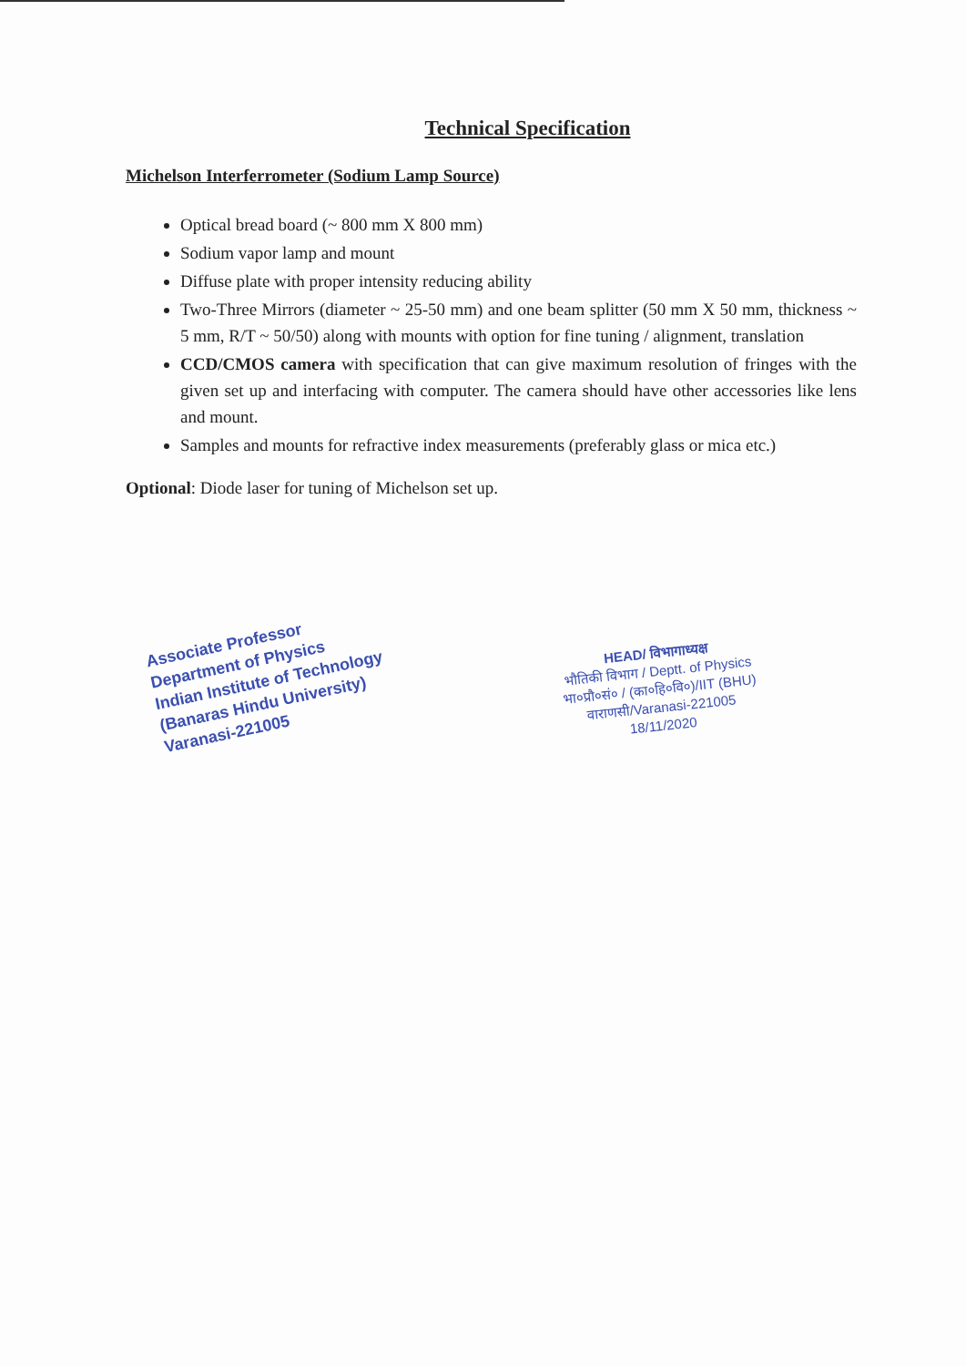Technical Specification
Michelson Interferrometer (Sodium Lamp Source)
Optical bread board (~ 800 mm X 800 mm)
Sodium vapor lamp and mount
Diffuse plate with proper intensity reducing ability
Two-Three Mirrors (diameter ~ 25-50 mm) and one beam splitter (50 mm X 50 mm, thickness ~ 5 mm, R/T ~ 50/50) along with mounts with option for fine tuning / alignment, translation
CCD/CMOS camera with specification that can give maximum resolution of fringes with the given set up and interfacing with computer. The camera should have other accessories like lens and mount.
Samples and mounts for refractive index measurements (preferably glass or mica etc.)
Optional: Diode laser for tuning of Michelson set up.
Associate Professor
Department of Physics
Indian Institute of Technology
(Banaras Hindu University)
Varanasi-221005
HEAD/ विभागाध्यक्ष
भौतिकी विभाग / Deptt. of Physics
भा०प्रौ०सं० / (का०हि०वि०)/IIT (BHU)
वाराणसी/Varanasi-221005
18/11/2020